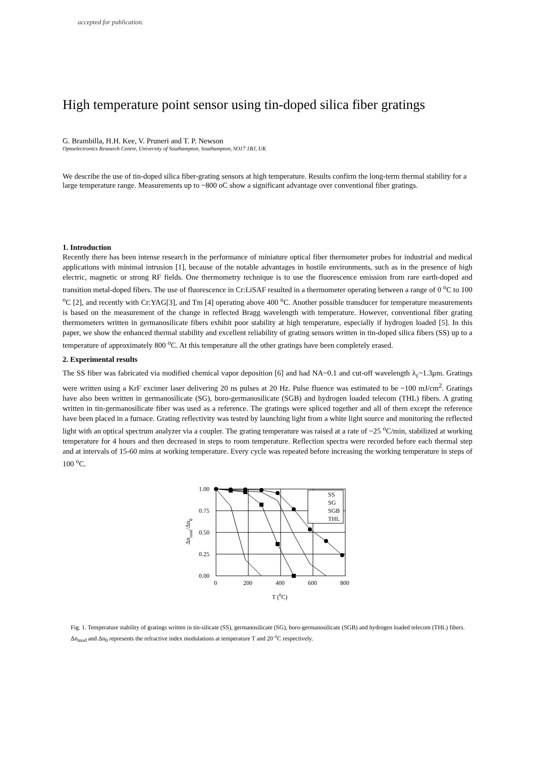accepted for publication.
High temperature point sensor using tin-doped silica fiber gratings
G. Brambilla, H.H. Kee, V. Pruneri and T. P. Newson
Optoelectronics Research Centre, University of Southampton, Southampton, SO17 1BJ, UK
We describe the use of tin-doped silica fiber-grating sensors at high temperature. Results confirm the long-term thermal stability for a large temperature range. Measurements up to ~800 oC show a significant advantage over conventional fiber gratings.
1. Introduction
Recently there has been intense research in the performance of miniature optical fiber thermometer probes for industrial and medical applications with minimal intrusion [1], because of the notable advantages in hostile environments, such as in the presence of high electric, magnetic or strong RF fields. One thermometry technique is to use the fluorescence emission from rare earth-doped and transition metal-doped fibers. The use of fluorescence in Cr:LiSAF resulted in a thermometer operating between a range of 0 <sup>o</sup>C to 100 <sup>o</sup>C [2], and recently with Cr:YAG[3], and Tm [4] operating above 400 <sup>o</sup>C. Another possible transducer for temperature measurements is based on the measurement of the change in reflected Bragg wavelength with temperature. However, conventional fiber grating thermometers written in germanosilicate fibers exhibit poor stability at high temperature, especially if hydrogen loaded [5]. In this paper, we show the enhanced thermal stability and excellent reliability of grating sensors written in tin-doped silica fibers (SS) up to a temperature of approximately 800 <sup>o</sup>C. At this temperature all the other gratings have been completely erased.
2. Experimental results
The SS fiber was fabricated via modified chemical vapor deposition [6] and had NA~0.1 and cut-off wavelength λ<sub>c</sub>~1.3μm. Gratings were written using a KrF excimer laser delivering 20 ns pulses at 20 Hz. Pulse fluence was estimated to be ~100 mJ/cm<sup>2</sup>. Gratings have also been written in germanosilicate (SG), boro-germanosilicate (SGB) and hydrogen loaded telecom (THL) fibers. A grating written in tin-germanosilicate fiber was used as a reference. The gratings were spliced together and all of them except the reference have been placed in a furnace. Grating reflectivity was tested by launching light from a white light source and monitoring the reflected light with an optical spectrum analyzer via a coupler. The grating temperature was raised at a rate of ~25 <sup>o</sup>C/min, stabilized at working temperature for 4 hours and then decreased in steps to room temperature. Reflection spectra were recorded before each thermal step and at intervals of 15-60 mins at working temperature. Every cycle was repeated before increasing the working temperature in steps of 100 <sup>o</sup>C.
SS
SG
SGB
THL
1.00
0.75
0.50
0.25
0.00
0
200
400
600
800
T (0C)
Δnmod/Δn0
Fig. 1. Temperature stability of gratings written in tin-silicate (SS), germanosilicate (SG), boro-germanosilicate (SGB) and hydrogen loaded telecom (THL) fibers. Δn<sub>mod</sub> and Δn<sub>0</sub> represents the refractive index modulations at temperature T and 20 <sup>o</sup>C respectively.